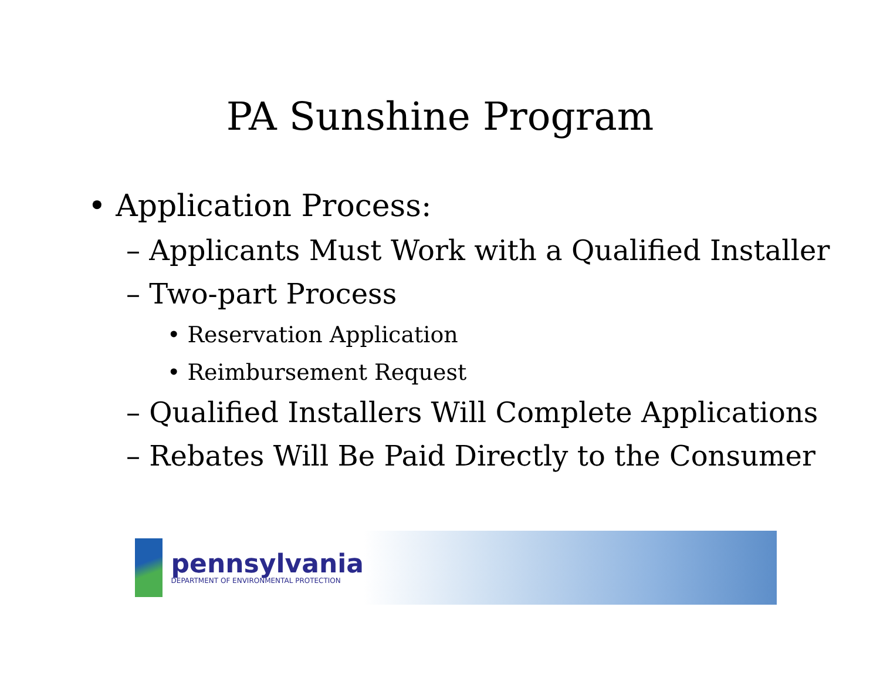PA Sunshine Program
• Application Process:
– Applicants Must Work with a Qualified Installer
– Two-part Process
• Reservation Application
• Reimbursement Request
– Qualified Installers Will Complete Applications
– Rebates Will Be Paid Directly to the Consumer
pennsylvania
DEPARTMENT OF ENVIRONMENTAL PROTECTION